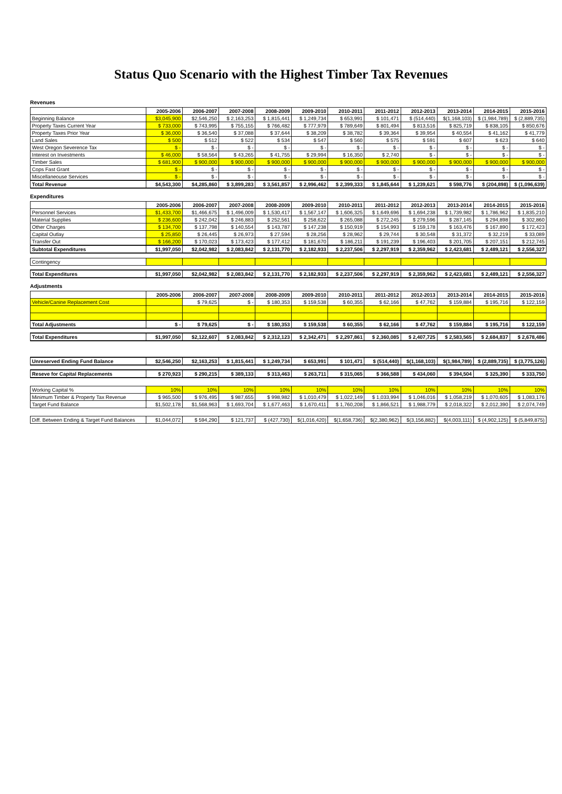Status Quo Scenario with the Highest Timber Tax Revenues
Revenues
| | 2005-2006 | 2006-2007 | 2007-2008 | 2008-2009 | 2009-2010 | 2010-2011 | 2011-2012 | 2012-2013 | 2013-2014 | 2014-2015 | 2015-2016 |
| --- | --- | --- | --- | --- | --- | --- | --- | --- | --- | --- | --- |
| Beginning Balance | $3,045,900 | $2,546,250 | $ 2,163,253 | $ 1,815,441 | $ 1,249,734 | $ 653,991 | $ 101,471 | $ (514,440) | $(1,168,103) | $ (1,984,789) | $ (2,889,735) |
| Property Taxes Current Year | $ 733,000 | $ 743,995 | $ 755,155 | $ 766,482 | $ 777,979 | $ 789,649 | $ 801,494 | $ 813,516 | $ 825,719 | $ 838,105 | $ 850,676 |
| Property Taxes Prior Year | $ 36,000 | $ 36,540 | $ 37,088 | $ 37,644 | $ 38,209 | $ 38,782 | $ 39,364 | $ 39,954 | $ 40,554 | $ 41,162 | $ 41,779 |
| Land Sales | $ 500 | $ 512 | $ 522 | $ 534 | $ 547 | $ 560 | $ 575 | $ 591 | $ 607 | $ 623 | $ 640 |
| West Oregon Severence Tax | $ - | $ - | $ - | $ - | $ - | $ - | $ - | $ - | $ - | $ - | $ - |
| Interest on Investments | $ 46,000 | $ 58,564 | $ 43,265 | $ 41,755 | $ 29,994 | $ 16,350 | $ 2,740 | $ - | $ - | $ - | $ - |
| Timber Sales | $ 681,900 | $ 900,000 | $ 900,000 | $ 900,000 | $ 900,000 | $ 900,000 | $ 900,000 | $ 900,000 | $ 900,000 | $ 900,000 | $ 900,000 |
| Cops Fast Grant | $ - | $ - | $ - | $ - | $ - | $ - | $ - | $ - | $ - | $ - | $ - |
| Miscellaneouse Services | $ - | $ - | $ - | $ - | $ - | $ - | $ - | $ - | $ - | $ - | $ - |
| Total Revenue | $4,543,300 | $4,285,860 | $ 3,899,283 | $ 3,561,857 | $ 2,996,462 | $ 2,399,333 | $ 1,845,644 | $ 1,239,621 | $ 598,776 | $ (204,898) | $ (1,096,639) |
Expenditures
| | 2005-2006 | 2006-2007 | 2007-2008 | 2008-2009 | 2009-2010 | 2010-2011 | 2011-2012 | 2012-2013 | 2013-2014 | 2014-2015 | 2015-2016 |
| --- | --- | --- | --- | --- | --- | --- | --- | --- | --- | --- | --- |
| Personnel Services | $1,433,700 | $1,466,675 | $ 1,496,009 | $ 1,530,417 | $ 1,567,147 | $ 1,606,325 | $ 1,649,696 | $ 1,694,238 | $ 1,739,982 | $ 1,786,962 | $ 1,835,210 |
| Material Supplies | $ 236,600 | $ 242,042 | $ 246,883 | $ 252,561 | $ 258,622 | $ 265,088 | $ 272,245 | $ 279,596 | $ 287,145 | $ 294,898 | $ 302,860 |
| Other Charges | $ 134,700 | $ 137,798 | $ 140,554 | $ 143,787 | $ 147,238 | $ 150,919 | $ 154,993 | $ 159,178 | $ 163,476 | $ 167,890 | $ 172,423 |
| Capital Outlay | $ 25,850 | $ 26,445 | $ 26,973 | $ 27,594 | $ 28,256 | $ 28,962 | $ 29,744 | $ 30,548 | $ 31,372 | $ 32,219 | $ 33,089 |
| Transfer Out | $ 166,200 | $ 170,023 | $ 173,423 | $ 177,412 | $ 181,670 | $ 186,211 | $ 191,239 | $ 196,403 | $ 201,705 | $ 207,151 | $ 212,745 |
| Subtotal Expenditures | $1,997,050 | $2,042,982 | $ 2,083,842 | $ 2,131,770 | $ 2,182,933 | $ 2,237,506 | $ 2,297,919 | $ 2,359,962 | $ 2,423,681 | $ 2,489,121 | $ 2,556,327 |
| Contingency | | | | | | | | | | | |
| Total Expenditures | $1,997,050 | $2,042,982 | $ 2,083,842 | $ 2,131,770 | $ 2,182,933 | $ 2,237,506 | $ 2,297,919 | $ 2,359,962 | $ 2,423,681 | $ 2,489,121 | $ 2,556,327 |
Adjustments
| | 2005-2006 | 2006-2007 | 2007-2008 | 2008-2009 | 2009-2010 | 2010-2011 | 2011-2012 | 2012-2013 | 2013-2014 | 2014-2015 | 2015-2016 |
| --- | --- | --- | --- | --- | --- | --- | --- | --- | --- | --- | --- |
| Vehicle/Canine Replacement Cost | | $ 79,625 | $ - | $ 180,353 | $ 159,538 | $ 60,355 | $ 62,166 | $ 47,762 | $ 159,884 | $ 195,716 | $ 122,159 |
| Total Adjustments | $ - | $ 79,625 | $ - | $ 180,353 | $ 159,538 | $ 60,355 | $ 62,166 | $ 47,762 | $ 159,884 | $ 195,716 | $ 122,159 |
| Total Expenditures | $1,997,050 | $2,122,607 | $ 2,083,842 | $ 2,312,123 | $ 2,342,471 | $ 2,297,861 | $ 2,360,085 | $ 2,407,725 | $ 2,583,565 | $ 2,684,837 | $ 2,678,486 |
| Unreserved Ending Fund Balance | $2,546,250 | $2,163,253 | $ 1,815,441 | $ 1,249,734 | $ 653,991 | $ 101,471 | $ (514,440) | $(1,168,103) | $(1,984,789) | $ (2,889,735) | $ (3,775,126) |
| Reseve for Capital Replacements | $ 270,923 | $ 290,215 | $ 389,133 | $ 313,463 | $ 263,711 | $ 315,065 | $ 366,588 | $ 434,060 | $ 394,504 | $ 325,390 | $ 333,750 |
| Working Capital % | 10% | 10% | 10% | 10% | 10% | 10% | 10% | 10% | 10% | 10% | 10% |
| Minimum Timber & Property Tax Revenue | $ 965,500 | $ 976,495 | $ 987,655 | $ 998,982 | $ 1,010,479 | $ 1,022,149 | $ 1,033,994 | $ 1,046,016 | $ 1,058,219 | $ 1,070,605 | $ 1,083,176 |
| Target Fund Balance | $1,502,178 | $1,568,963 | $ 1,693,704 | $ 1,677,463 | $ 1,670,411 | $ 1,760,208 | $ 1,866,521 | $ 1,988,779 | $ 2,018,322 | $ 2,012,390 | $ 2,074,749 |
| Diff. Between Ending & Target Fund Balances | $1,044,072 | $ 594,290 | $ 121,737 | $ (427,730) | $(1,016,420) | $(1,658,736) | $(2,380,962) | $(3,156,882) | $(4,003,111) | $ (4,902,125) | $ (5,849,875) |